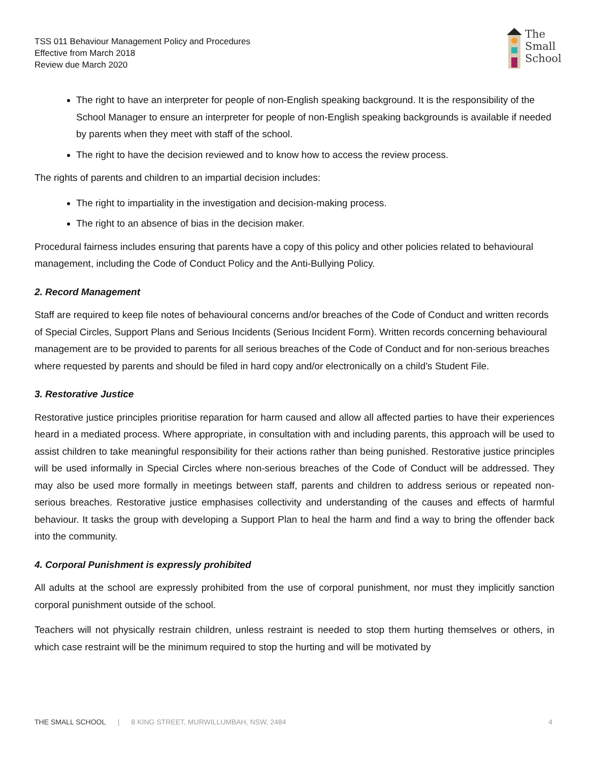TSS 011 Behaviour Management Policy and Procedures
Effective from March 2018
Review due March 2020
The
Small
School
The right to have an interpreter for people of non-English speaking background. It is the responsibility of the School Manager to ensure an interpreter for people of non-English speaking backgrounds is available if needed by parents when they meet with staff of the school.
The right to have the decision reviewed and to know how to access the review process.
The rights of parents and children to an impartial decision includes:
The right to impartiality in the investigation and decision-making process.
The right to an absence of bias in the decision maker.
Procedural fairness includes ensuring that parents have a copy of this policy and other policies related to behavioural management, including the Code of Conduct Policy and the Anti-Bullying Policy.
2. Record Management
Staff are required to keep file notes of behavioural concerns and/or breaches of the Code of Conduct and written records of Special Circles, Support Plans and Serious Incidents (Serious Incident Form). Written records concerning behavioural management are to be provided to parents for all serious breaches of the Code of Conduct and for non-serious breaches where requested by parents and should be filed in hard copy and/or electronically on a child’s Student File.
3. Restorative Justice
Restorative justice principles prioritise reparation for harm caused and allow all affected parties to have their experiences heard in a mediated process. Where appropriate, in consultation with and including parents, this approach will be used to assist children to take meaningful responsibility for their actions rather than being punished. Restorative justice principles will be used informally in Special Circles where non-serious breaches of the Code of Conduct will be addressed. They may also be used more formally in meetings between staff, parents and children to address serious or repeated non-serious breaches. Restorative justice emphasises collectivity and understanding of the causes and effects of harmful behaviour. It tasks the group with developing a Support Plan to heal the harm and find a way to bring the offender back into the community.
4. Corporal Punishment is expressly prohibited
All adults at the school are expressly prohibited from the use of corporal punishment, nor must they implicitly sanction corporal punishment outside of the school.
Teachers will not physically restrain children, unless restraint is needed to stop them hurting themselves or others, in which case restraint will be the minimum required to stop the hurting and will be motivated by
THE SMALL SCHOOL | 8 KING STREET, MURWILLUMBAH, NSW, 2484 4